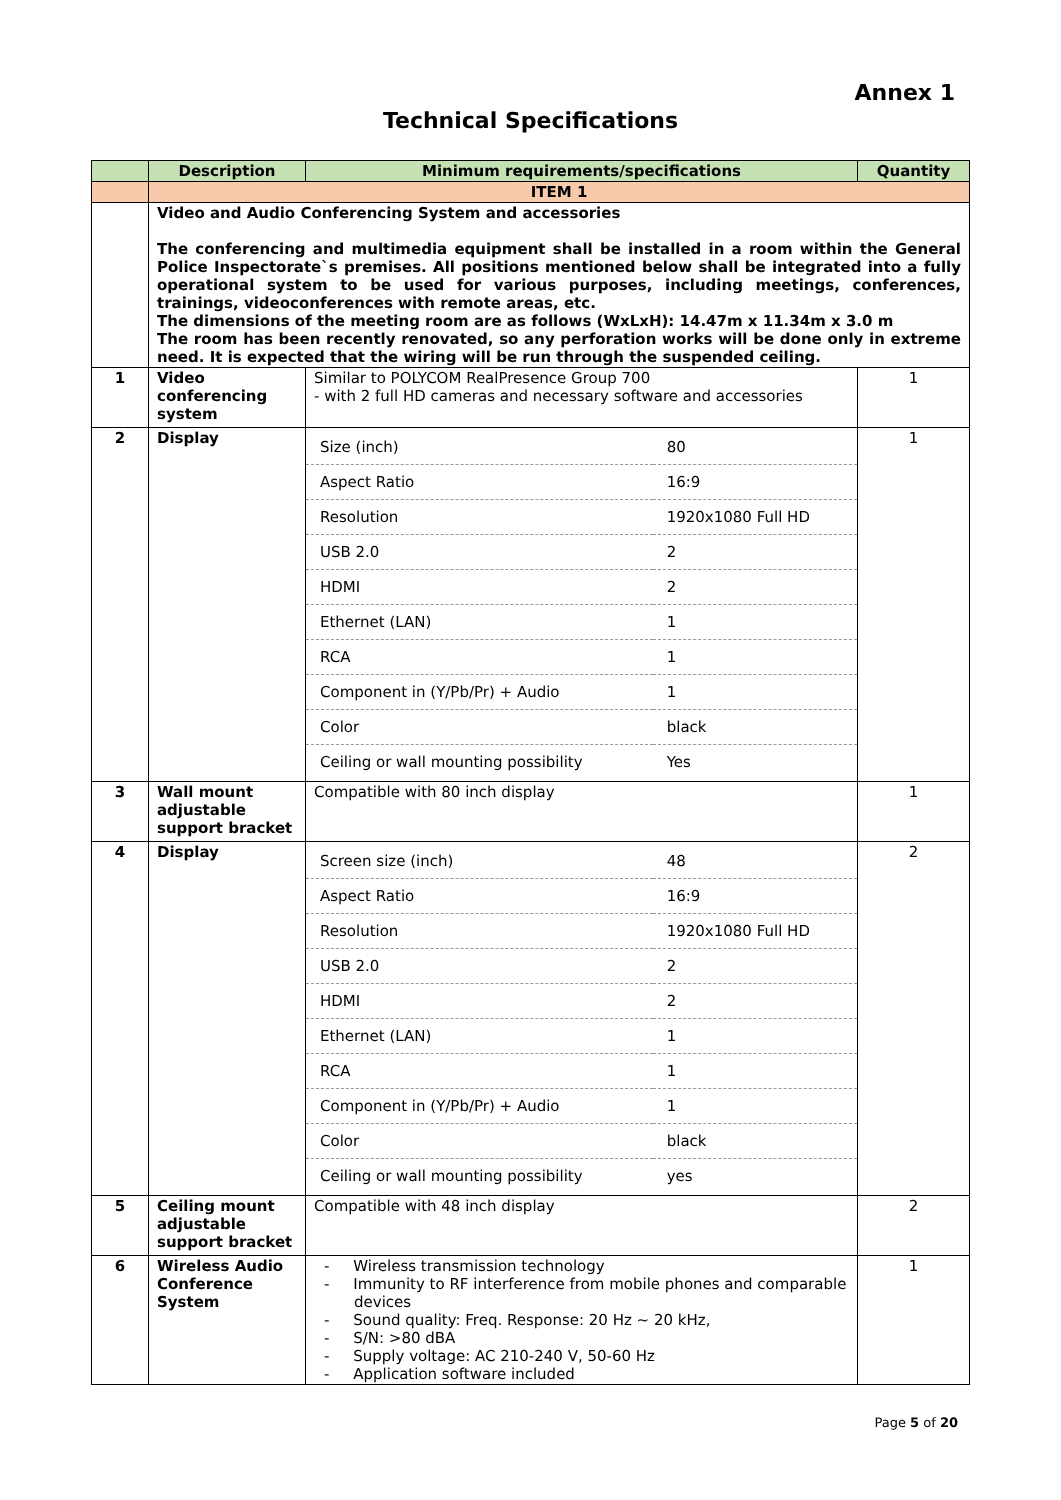Annex 1
Technical Specifications
| | Description | Minimum requirements/specifications | Quantity |
| --- | --- | --- | --- |
| | ITEM 1 | | |
| | Video and Audio Conferencing System and accessories The conferencing and multimedia equipment shall be installed in a room within the General Police Inspectorate`s premises. All positions mentioned below shall be integrated into a fully operational system to be used for various purposes, including meetings, conferences, trainings, videoconferences with remote areas, etc. The dimensions of the meeting room are as follows (WxLxH): 14.47m x 11.34m x 3.0 m The room has been recently renovated, so any perforation works will be done only in extreme need. It is expected that the wiring will be run through the suspended ceiling. | | |
| 1 | Video conferencing system | Similar to POLYCOM RealPresence Group 700 - with 2 full HD cameras and necessary software and accessories | 1 |
| 2 | Display | / Size (inch) / 80 / / Aspect Ratio / 16:9 / / Resolution / 1920x1080 Full HD / / USB 2.0 / 2 / / HDMI / 2 / / Ethernet (LAN) / 1 / / RCA / 1 / / Component in (Y/Pb/Pr) + Audio / 1 / / Color / black / / Ceiling or wall mounting possibility / Yes / | 1 |
| 3 | Wall mount adjustable support bracket | Compatible with 80 inch display | 1 |
| 4 | Display | / Screen size (inch) / 48 / / Aspect Ratio / 16:9 / / Resolution / 1920x1080 Full HD / / USB 2.0 / 2 / / HDMI / 2 / / Ethernet (LAN) / 1 / / RCA / 1 / / Component in (Y/Pb/Pr) + Audio / 1 / / Color / black / / Ceiling or wall mounting possibility / yes / | 2 |
| 5 | Ceiling mount adjustable support bracket | Compatible with 48 inch display | 2 |
| 6 | Wireless Audio Conference System | - Wireless transmission technology - Immunity to RF interference from mobile phones and comparable devices - Sound quality: Freq. Response: 20 Hz ~ 20 kHz, - S/N: >80 dBA - Supply voltage: AC 210-240 V, 50-60 Hz - Application software included | 1 |
Page 5 of 20